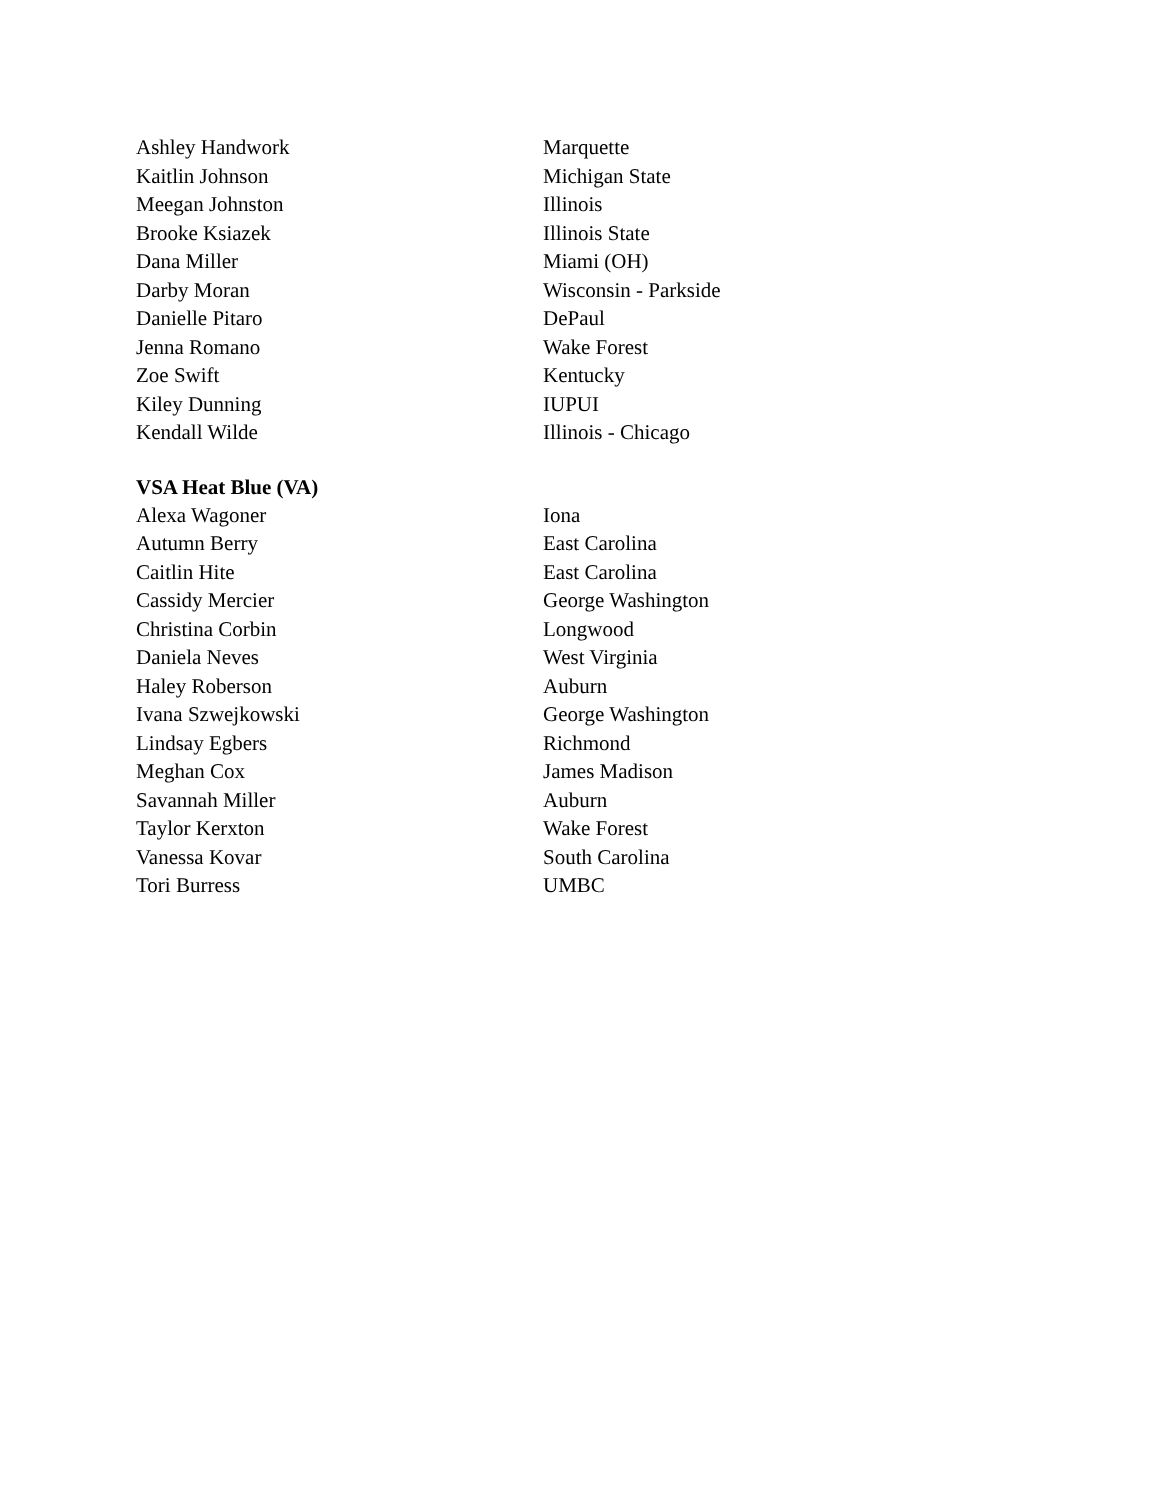| Ashley Handwork | Marquette |
| Kaitlin Johnson | Michigan State |
| Meegan Johnston | Illinois |
| Brooke Ksiazek | Illinois State |
| Dana Miller | Miami (OH) |
| Darby Moran | Wisconsin - Parkside |
| Danielle Pitaro | DePaul |
| Jenna Romano | Wake Forest |
| Zoe Swift | Kentucky |
| Kiley Dunning | IUPUI |
| Kendall Wilde | Illinois - Chicago |
VSA Heat Blue (VA)
| Alexa Wagoner | Iona |
| Autumn Berry | East Carolina |
| Caitlin Hite | East Carolina |
| Cassidy Mercier | George Washington |
| Christina Corbin | Longwood |
| Daniela Neves | West Virginia |
| Haley Roberson | Auburn |
| Ivana Szwejkowski | George Washington |
| Lindsay Egbers | Richmond |
| Meghan Cox | James Madison |
| Savannah Miller | Auburn |
| Taylor Kerxton | Wake Forest |
| Vanessa Kovar | South Carolina |
| Tori Burress | UMBC |